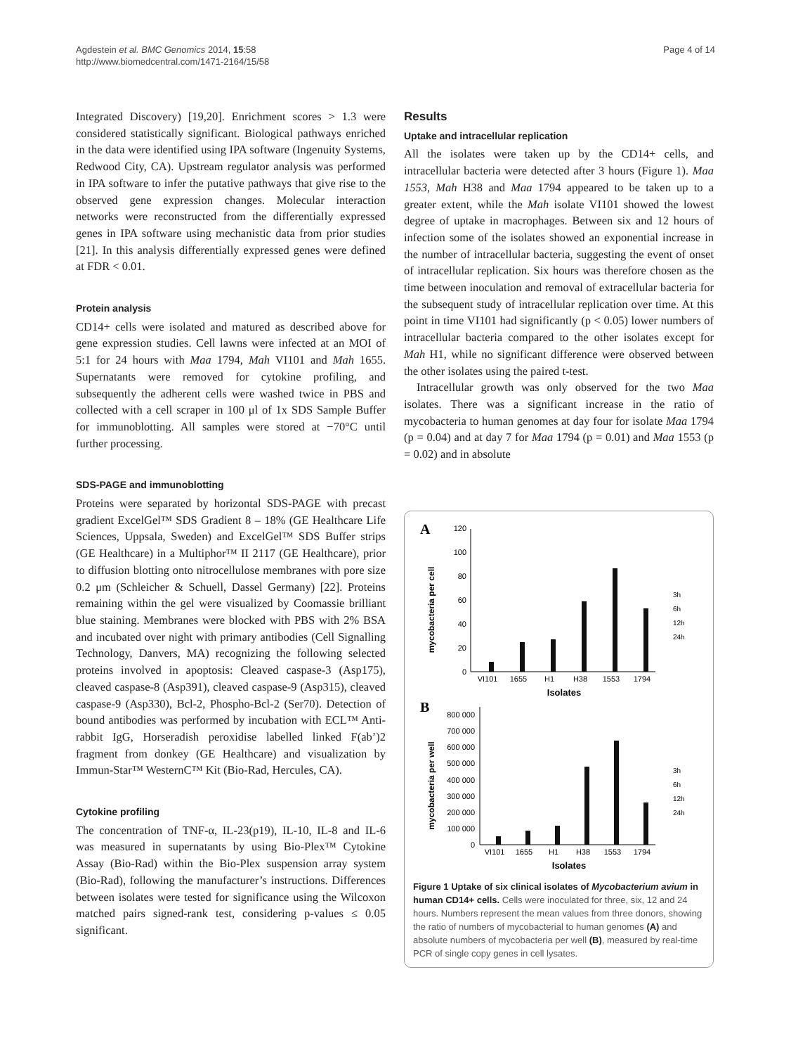Agdestein et al. BMC Genomics 2014, 15:58
http://www.biomedcentral.com/1471-2164/15/58
Page 4 of 14
Integrated Discovery) [19,20]. Enrichment scores > 1.3 were considered statistically significant. Biological pathways enriched in the data were identified using IPA software (Ingenuity Systems, Redwood City, CA). Upstream regulator analysis was performed in IPA software to infer the putative pathways that give rise to the observed gene expression changes. Molecular interaction networks were reconstructed from the differentially expressed genes in IPA software using mechanistic data from prior studies [21]. In this analysis differentially expressed genes were defined at FDR < 0.01.
Protein analysis
CD14+ cells were isolated and matured as described above for gene expression studies. Cell lawns were infected at an MOI of 5:1 for 24 hours with Maa 1794, Mah VI101 and Mah 1655. Supernatants were removed for cytokine profiling, and subsequently the adherent cells were washed twice in PBS and collected with a cell scraper in 100 μl of 1x SDS Sample Buffer for immunoblotting. All samples were stored at −70°C until further processing.
SDS-PAGE and immunoblotting
Proteins were separated by horizontal SDS-PAGE with precast gradient ExcelGel™ SDS Gradient 8 – 18% (GE Healthcare Life Sciences, Uppsala, Sweden) and ExcelGel™ SDS Buffer strips (GE Healthcare) in a Multiphor™ II 2117 (GE Healthcare), prior to diffusion blotting onto nitrocellulose membranes with pore size 0.2 μm (Schleicher & Schuell, Dassel Germany) [22]. Proteins remaining within the gel were visualized by Coomassie brilliant blue staining. Membranes were blocked with PBS with 2% BSA and incubated over night with primary antibodies (Cell Signalling Technology, Danvers, MA) recognizing the following selected proteins involved in apoptosis: Cleaved caspase-3 (Asp175), cleaved caspase-8 (Asp391), cleaved caspase-9 (Asp315), cleaved caspase-9 (Asp330), Bcl-2, Phospho-Bcl-2 (Ser70). Detection of bound antibodies was performed by incubation with ECL™ Anti-rabbit IgG, Horseradish peroxidise labelled linked F(ab’)2 fragment from donkey (GE Healthcare) and visualization by Immun-Star™ WesternC™ Kit (Bio-Rad, Hercules, CA).
Cytokine profiling
The concentration of TNF-α, IL-23(p19), IL-10, IL-8 and IL-6 was measured in supernatants by using Bio-Plex™ Cytokine Assay (Bio-Rad) within the Bio-Plex suspension array system (Bio-Rad), following the manufacturer’s instructions. Differences between isolates were tested for significance using the Wilcoxon matched pairs signed-rank test, considering p-values ≤ 0.05 significant.
Results
Uptake and intracellular replication
All the isolates were taken up by the CD14+ cells, and intracellular bacteria were detected after 3 hours (Figure 1). Maa 1553, Mah H38 and Maa 1794 appeared to be taken up to a greater extent, while the Mah isolate VI101 showed the lowest degree of uptake in macrophages. Between six and 12 hours of infection some of the isolates showed an exponential increase in the number of intracellular bacteria, suggesting the event of onset of intracellular replication. Six hours was therefore chosen as the time between inoculation and removal of extracellular bacteria for the subsequent study of intracellular replication over time. At this point in time VI101 had significantly (p < 0.05) lower numbers of intracellular bacteria compared to the other isolates except for Mah H1, while no significant difference were observed between the other isolates using the paired t-test.
Intracellular growth was only observed for the two Maa isolates. There was a significant increase in the ratio of mycobacteria to human genomes at day four for isolate Maa 1794 (p = 0.04) and at day 7 for Maa 1794 (p = 0.01) and Maa 1553 (p = 0.02) and in absolute
A
mycobacteria per cell
0
20
40
60
80
100
120
VI101
1655
H1
H38
1553
1794
Isolates
3h
6h
12h
24h
B
mycobacteria per well
0
100 000
200 000
300 000
400 000
500 000
600 000
700 000
800 000
VI101
1655
H1
H38
1553
1794
Isolates
3h
6h
12h
24h
Figure 1 Uptake of six clinical isolates of Mycobacterium avium in human CD14+ cells. Cells were inoculated for three, six, 12 and 24 hours. Numbers represent the mean values from three donors, showing the ratio of numbers of mycobacterial to human genomes (A) and absolute numbers of mycobacteria per well (B), measured by real-time PCR of single copy genes in cell lysates.